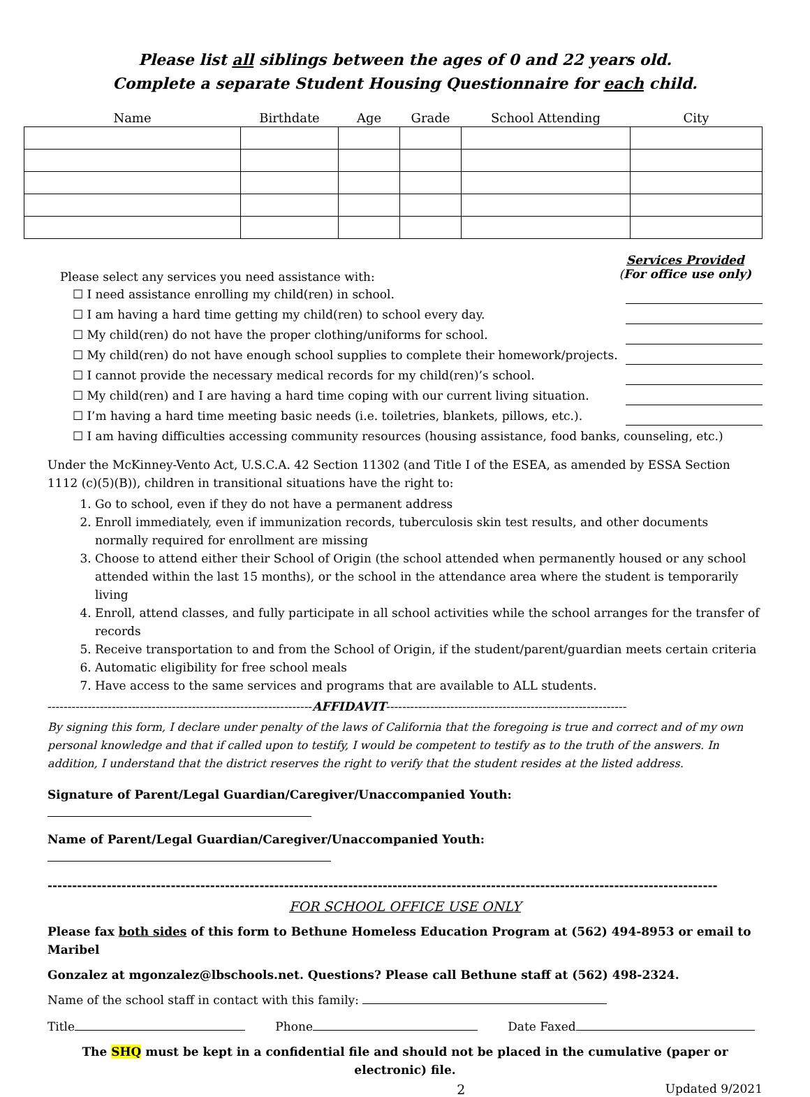Please list all siblings between the ages of 0 and 22 years old.
Complete a separate Student Housing Questionnaire for each child.
| Name | Birthdate | Age | Grade | School Attending | City |
| --- | --- | --- | --- | --- | --- |
Please select any services you need assistance with:
Services Provided
(For office use only)
☐ I need assistance enrolling my child(ren) in school.
☐ I am having a hard time getting my child(ren) to school every day.
☐ My child(ren) do not have the proper clothing/uniforms for school.
☐ My child(ren) do not have enough school supplies to complete their homework/projects.
☐ I cannot provide the necessary medical records for my child(ren)’s school.
☐ My child(ren) and I are having a hard time coping with our current living situation.
☐ I’m having a hard time meeting basic needs (i.e. toiletries, blankets, pillows, etc.).
☐ I am having difficulties accessing community resources (housing assistance, food banks, counseling, etc.)
Under the McKinney-Vento Act, U.S.C.A. 42 Section 11302 (and Title I of the ESEA, as amended by ESSA Section 1112 (c)(5)(B)), children in transitional situations have the right to:
1. Go to school, even if they do not have a permanent address
2. Enroll immediately, even if immunization records, tuberculosis skin test results, and other documents normally required for enrollment are missing
3. Choose to attend either their School of Origin (the school attended when permanently housed or any school attended within the last 15 months), or the school in the attendance area where the student is temporarily living
4. Enroll, attend classes, and fully participate in all school activities while the school arranges for the transfer of records
5. Receive transportation to and from the School of Origin, if the student/parent/guardian meets certain criteria
6. Automatic eligibility for free school meals
7. Have access to the same services and programs that are available to ALL students.
------------------------------------------------------------------AFFIDAVIT------------------------------------------------------------
By signing this form, I declare under penalty of the laws of California that the foregoing is true and correct and of my own personal knowledge and that if called upon to testify, I would be competent to testify as to the truth of the answers. In addition, I understand that the district reserves the right to verify that the student resides at the listed address.
Signature of Parent/Legal Guardian/Caregiver/Unaccompanied Youth:
Name of Parent/Legal Guardian/Caregiver/Unaccompanied Youth:
----------------------------------------------------------------------------------------------------------------------------------------
FOR SCHOOL OFFICE USE ONLY
Please fax both sides of this form to Bethune Homeless Education Program at (562) 494-8953 or email to Maribel
Gonzalez at mgonzalez@lbschools.net. Questions? Please call Bethune staff at (562) 498-2324.
Name of the school staff in contact with this family:
Title Phone Date Faxed
The SHQ must be kept in a confidential file and should not be placed in the cumulative (paper or electronic) file.
2 Updated 9/2021